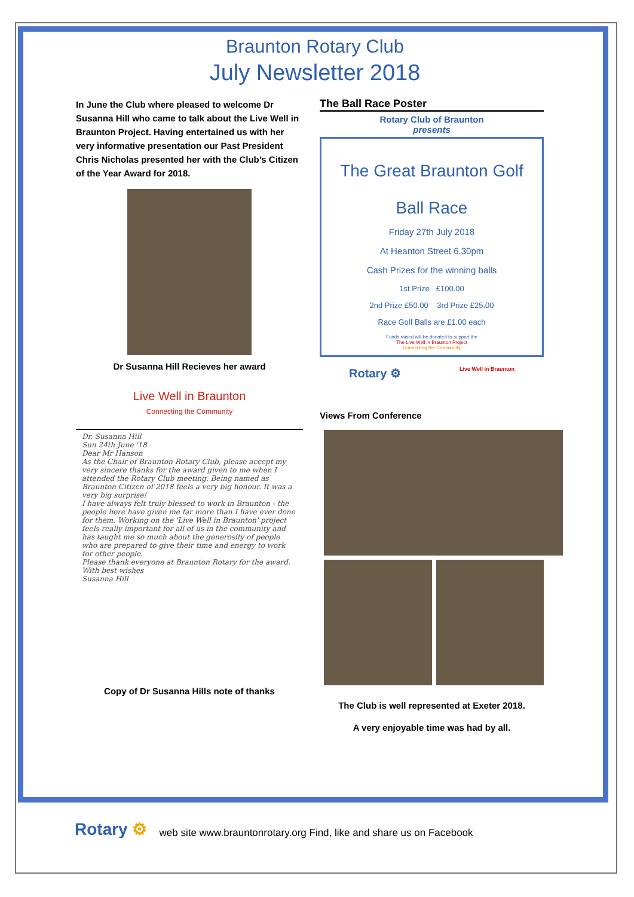Braunton Rotary Club
July Newsletter 2018
In June the Club where pleased to welcome Dr Susanna Hill who came to talk about the Live Well in Braunton Project. Having entertained us with her very informative presentation our Past President Chris Nicholas presented her with the Club’s Citizen of the Year Award for 2018.
Dr Susanna Hill Recieves her award
Live Well in Braunton
Connecting the Community
Dr. Susanna Hill
Sun 24th June '18
Dear Mr Hanson
As the Chair of Braunton Rotary Club, please accept my very sincere thanks for the award given to me when I attended the Rotary Club meeting. Being named as Braunton Citizen of 2018 feels a very big honour. It was a very big surprise!
I have always felt truly blessed to work in Braunton - the people here have given me far more than I have ever done for them. Working on the 'Live Well in Braunton' project feels really important for all of us in the community and has taught me so much about the generosity of people who are prepared to give their time and energy to work for other people.
Please thank everyone at Braunton Rotary for the award.
With best wishes
Susanna Hill
Copy of Dr Susanna Hills note of thanks
The Ball Race Poster
Rotary Club of Braunton
presents
The Great Braunton Golf
Ball Race
Friday 27th July 2018
At Heanton Street 6.30pm
Cash Prizes for the winning balls
1st Prize £100.00
2nd Prize £50.00 3rd Prize £25.00
Race Golf Balls are £1.00 each
Funds raised will be donated to support the
The Live Well in Braunton Project
Connecting the Community
Rotary ⚙ Live Well in Braunton
Views From Conference
The Club is well represented at Exeter 2018.
A very enjoyable time was had by all.
Rotary ⚙ web site www.brauntonrotary.org Find, like and share us on Facebook